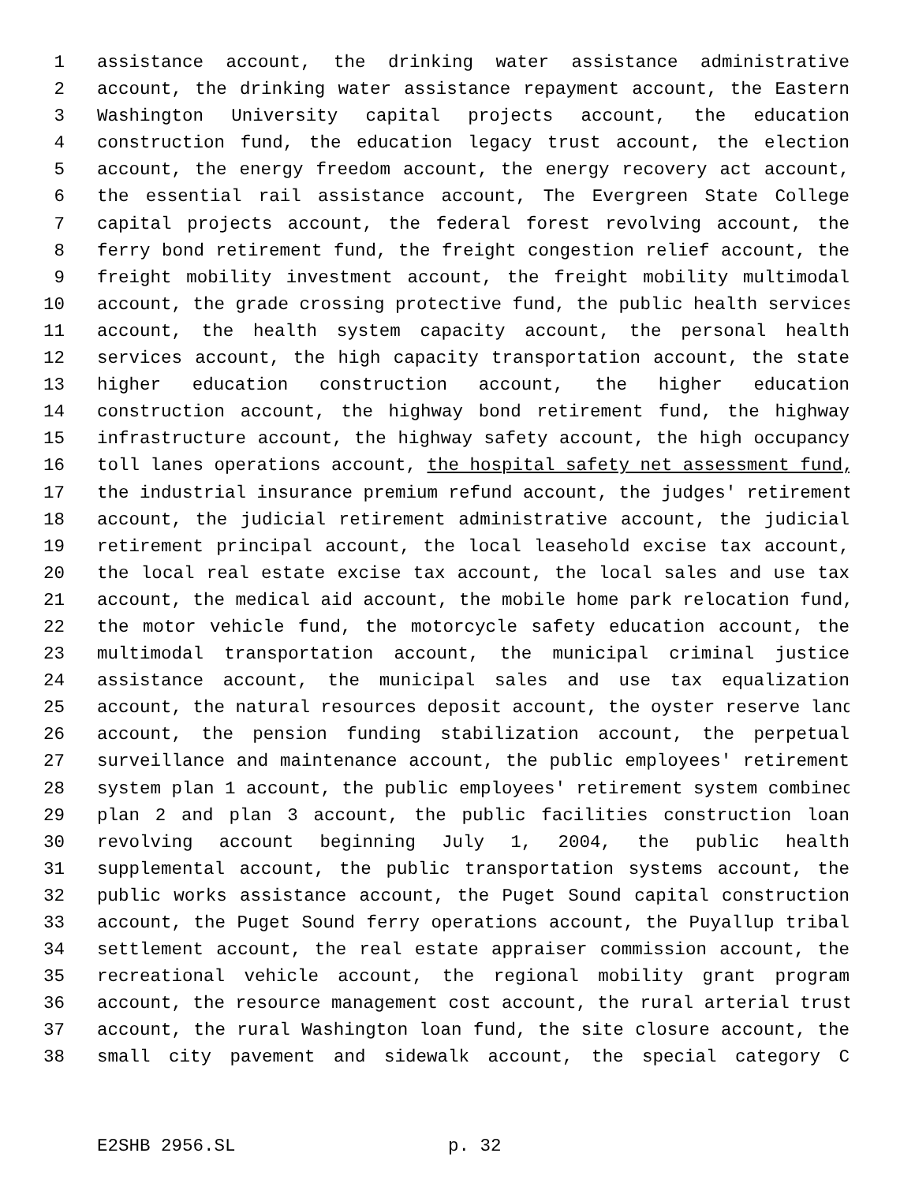1 assistance account, the drinking water assistance administrative
2 account, the drinking water assistance repayment account, the Eastern
3 Washington University capital projects account, the education
4 construction fund, the education legacy trust account, the election
5 account, the energy freedom account, the energy recovery act account,
6 the essential rail assistance account, The Evergreen State College
7 capital projects account, the federal forest revolving account, the
8 ferry bond retirement fund, the freight congestion relief account, the
9 freight mobility investment account, the freight mobility multimodal
10 account, the grade crossing protective fund, the public health services
11 account, the health system capacity account, the personal health
12 services account, the high capacity transportation account, the state
13 higher education construction account, the higher education
14 construction account, the highway bond retirement fund, the highway
15 infrastructure account, the highway safety account, the high occupancy
16 toll lanes operations account, the hospital safety net assessment fund,
17 the industrial insurance premium refund account, the judges' retirement
18 account, the judicial retirement administrative account, the judicial
19 retirement principal account, the local leasehold excise tax account,
20 the local real estate excise tax account, the local sales and use tax
21 account, the medical aid account, the mobile home park relocation fund,
22 the motor vehicle fund, the motorcycle safety education account, the
23 multimodal transportation account, the municipal criminal justice
24 assistance account, the municipal sales and use tax equalization
25 account, the natural resources deposit account, the oyster reserve land
26 account, the pension funding stabilization account, the perpetual
27 surveillance and maintenance account, the public employees' retirement
28 system plan 1 account, the public employees' retirement system combined
29 plan 2 and plan 3 account, the public facilities construction loan
30 revolving account beginning July 1, 2004, the public health
31 supplemental account, the public transportation systems account, the
32 public works assistance account, the Puget Sound capital construction
33 account, the Puget Sound ferry operations account, the Puyallup tribal
34 settlement account, the real estate appraiser commission account, the
35 recreational vehicle account, the regional mobility grant program
36 account, the resource management cost account, the rural arterial trust
37 account, the rural Washington loan fund, the site closure account, the
38 small city pavement and sidewalk account, the special category C
E2SHB 2956.SL p. 32